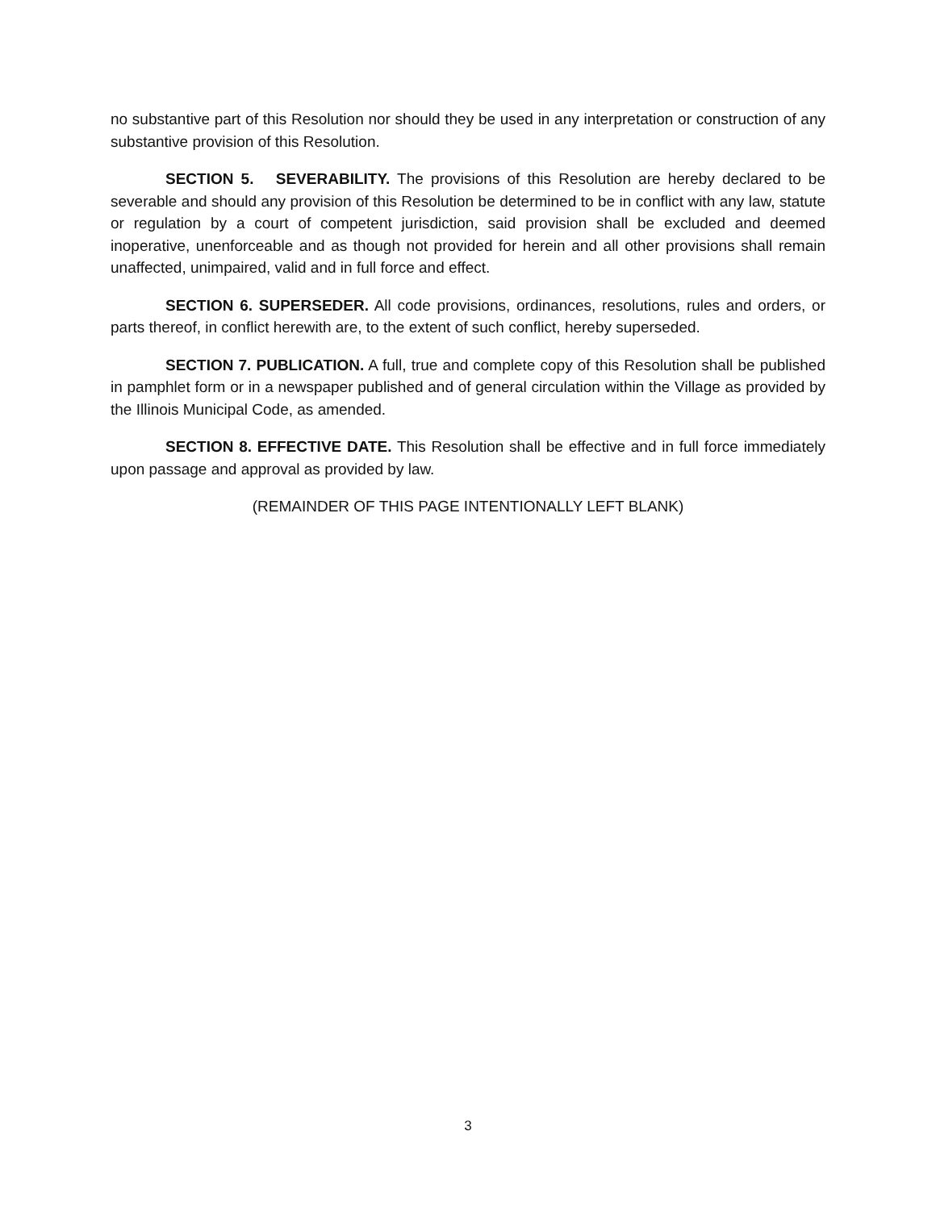no substantive part of this Resolution nor should they be used in any interpretation or construction of any substantive provision of this Resolution.
SECTION 5. SEVERABILITY. The provisions of this Resolution are hereby declared to be severable and should any provision of this Resolution be determined to be in conflict with any law, statute or regulation by a court of competent jurisdiction, said provision shall be excluded and deemed inoperative, unenforceable and as though not provided for herein and all other provisions shall remain unaffected, unimpaired, valid and in full force and effect.
SECTION 6. SUPERSEDER. All code provisions, ordinances, resolutions, rules and orders, or parts thereof, in conflict herewith are, to the extent of such conflict, hereby superseded.
SECTION 7. PUBLICATION. A full, true and complete copy of this Resolution shall be published in pamphlet form or in a newspaper published and of general circulation within the Village as provided by the Illinois Municipal Code, as amended.
SECTION 8. EFFECTIVE DATE. This Resolution shall be effective and in full force immediately upon passage and approval as provided by law.
(REMAINDER OF THIS PAGE INTENTIONALLY LEFT BLANK)
3